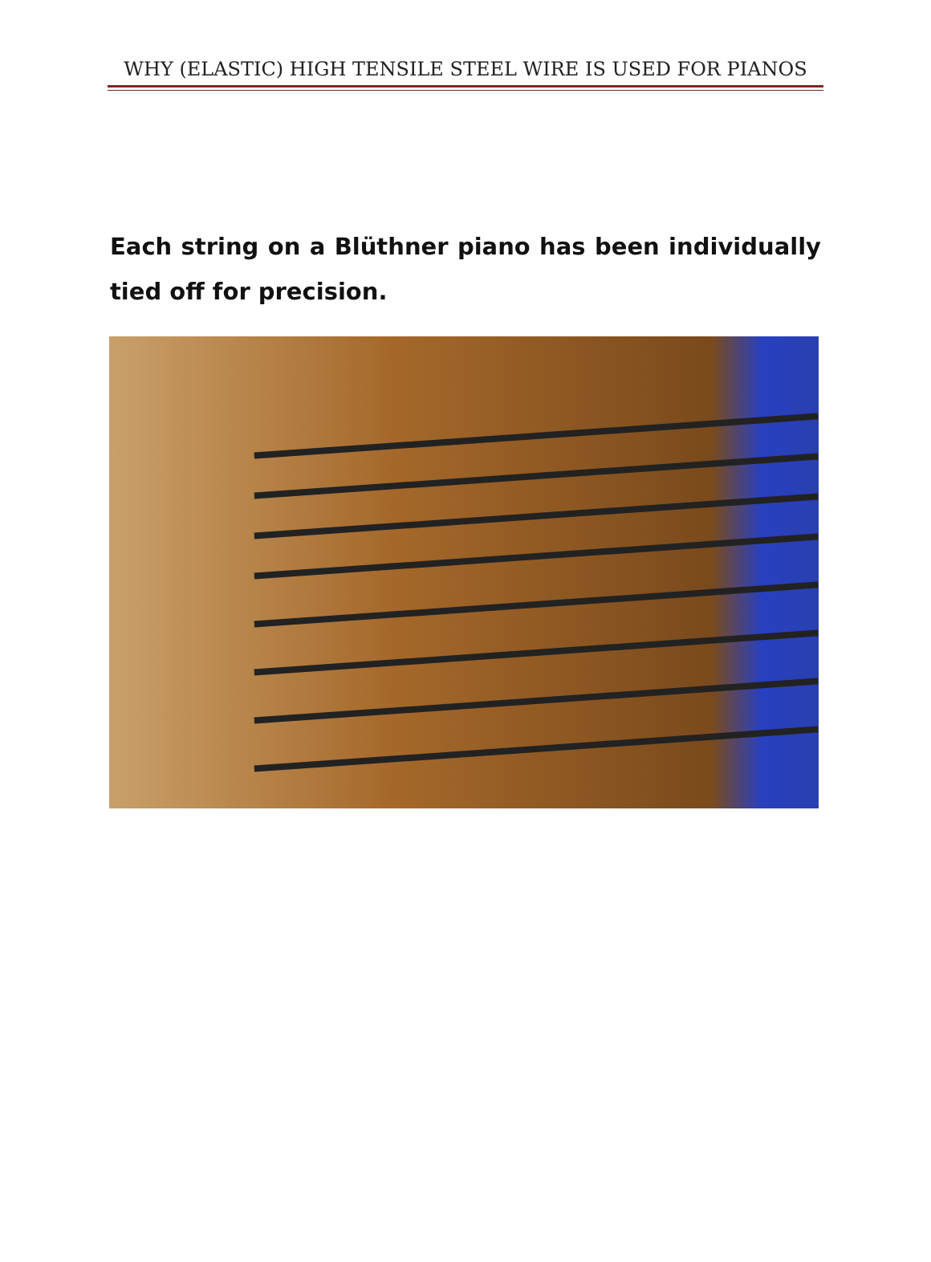WHY (ELASTIC) HIGH TENSILE STEEL WIRE IS USED FOR PIANOS
Each string on a Blüthner piano has been individually tied off for precision.